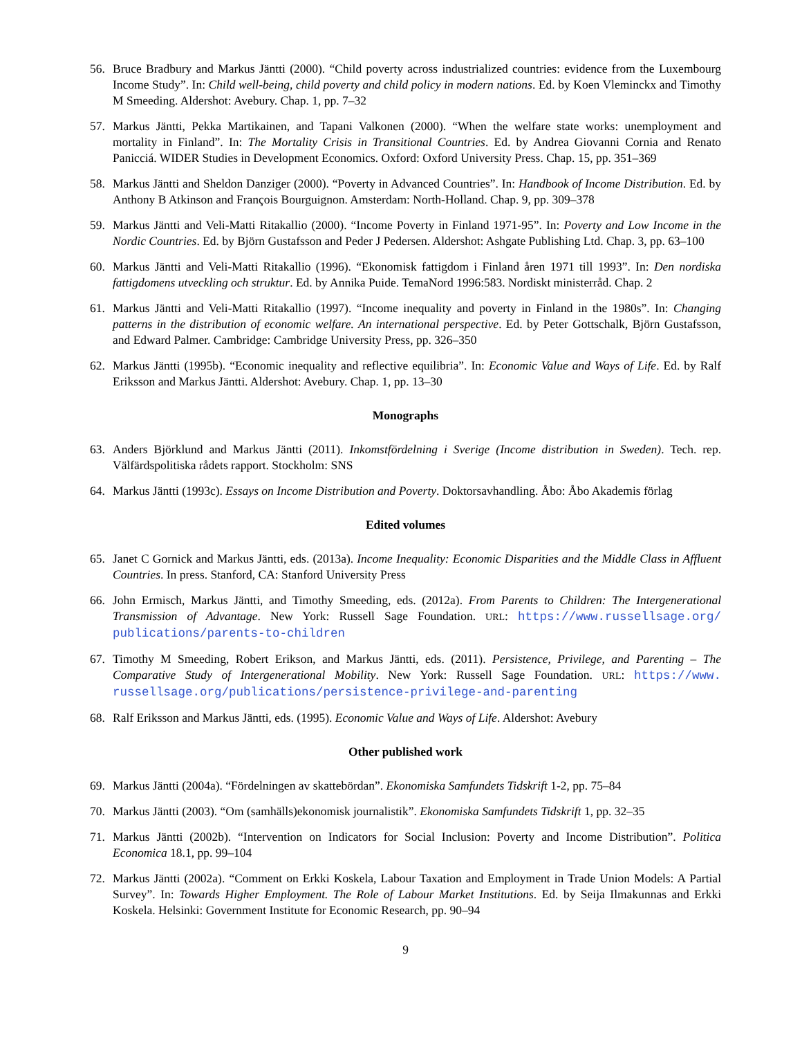56. Bruce Bradbury and Markus Jäntti (2000). “Child poverty across industrialized countries: evidence from the Luxembourg Income Study”. In: Child well-being, child poverty and child policy in modern nations. Ed. by Koen Vleminckx and Timothy M Smeeding. Aldershot: Avebury. Chap. 1, pp. 7–32
57. Markus Jäntti, Pekka Martikainen, and Tapani Valkonen (2000). “When the welfare state works: unemployment and mortality in Finland”. In: The Mortality Crisis in Transitional Countries. Ed. by Andrea Giovanni Cornia and Renato Panicciá. WIDER Studies in Development Economics. Oxford: Oxford University Press. Chap. 15, pp. 351–369
58. Markus Jäntti and Sheldon Danziger (2000). “Poverty in Advanced Countries”. In: Handbook of Income Distribution. Ed. by Anthony B Atkinson and François Bourguignon. Amsterdam: North-Holland. Chap. 9, pp. 309–378
59. Markus Jäntti and Veli-Matti Ritakallio (2000). “Income Poverty in Finland 1971-95”. In: Poverty and Low Income in the Nordic Countries. Ed. by Björn Gustafsson and Peder J Pedersen. Aldershot: Ashgate Publishing Ltd. Chap. 3, pp. 63–100
60. Markus Jäntti and Veli-Matti Ritakallio (1996). “Ekonomisk fattigdom i Finland åren 1971 till 1993”. In: Den nordiska fattigdomens utveckling och struktur. Ed. by Annika Puide. TemaNord 1996:583. Nordiskt ministerråd. Chap. 2
61. Markus Jäntti and Veli-Matti Ritakallio (1997). “Income inequality and poverty in Finland in the 1980s”. In: Changing patterns in the distribution of economic welfare. An international perspective. Ed. by Peter Gottschalk, Björn Gustafsson, and Edward Palmer. Cambridge: Cambridge University Press, pp. 326–350
62. Markus Jäntti (1995b). “Economic inequality and reflective equilibria”. In: Economic Value and Ways of Life. Ed. by Ralf Eriksson and Markus Jäntti. Aldershot: Avebury. Chap. 1, pp. 13–30
Monographs
63. Anders Björklund and Markus Jäntti (2011). Inkomstfördelning i Sverige (Income distribution in Sweden). Tech. rep. Välfärdspolitiska rådets rapport. Stockholm: SNS
64. Markus Jäntti (1993c). Essays on Income Distribution and Poverty. Doktorsavhandling. Åbo: Åbo Akademis förlag
Edited volumes
65. Janet C Gornick and Markus Jäntti, eds. (2013a). Income Inequality: Economic Disparities and the Middle Class in Affluent Countries. In press. Stanford, CA: Stanford University Press
66. John Ermisch, Markus Jäntti, and Timothy Smeeding, eds. (2012a). From Parents to Children: The Intergenerational Transmission of Advantage. New York: Russell Sage Foundation. URL: https://www.russellsage.org/ publications/parents-to-children
67. Timothy M Smeeding, Robert Erikson, and Markus Jäntti, eds. (2011). Persistence, Privilege, and Parenting – The Comparative Study of Intergenerational Mobility. New York: Russell Sage Foundation. URL: https://www. russellsage.org/publications/persistence-privilege-and-parenting
68. Ralf Eriksson and Markus Jäntti, eds. (1995). Economic Value and Ways of Life. Aldershot: Avebury
Other published work
69. Markus Jäntti (2004a). “Fördelningen av skattebördan”. Ekonomiska Samfundets Tidskrift 1-2, pp. 75–84
70. Markus Jäntti (2003). “Om (samhälls)ekonomisk journalistik”. Ekonomiska Samfundets Tidskrift 1, pp. 32–35
71. Markus Jäntti (2002b). “Intervention on Indicators for Social Inclusion: Poverty and Income Distribution”. Politica Economica 18.1, pp. 99–104
72. Markus Jäntti (2002a). “Comment on Erkki Koskela, Labour Taxation and Employment in Trade Union Models: A Partial Survey”. In: Towards Higher Employment. The Role of Labour Market Institutions. Ed. by Seija Ilmakunnas and Erkki Koskela. Helsinki: Government Institute for Economic Research, pp. 90–94
9